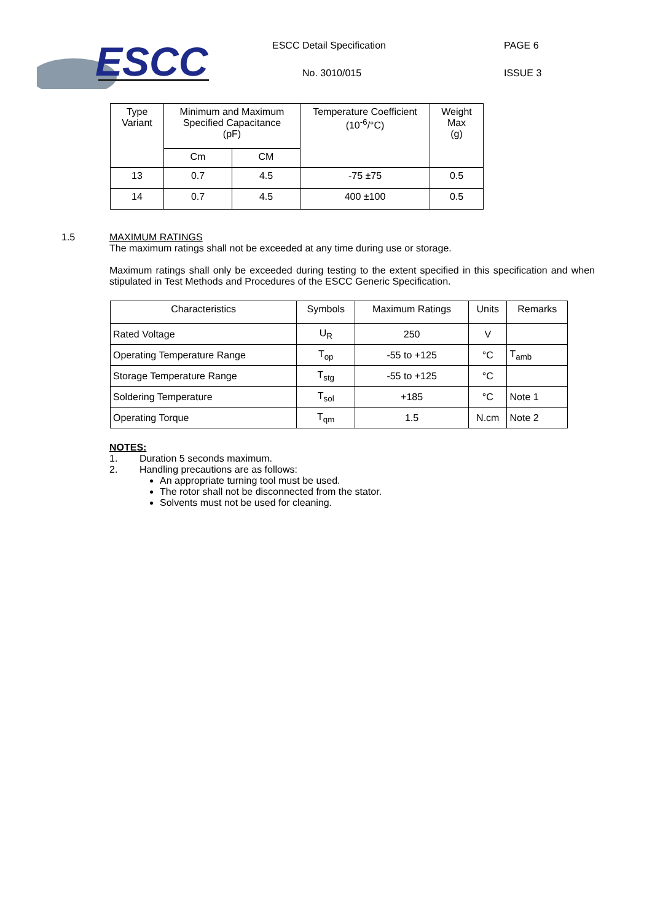ESCC
ESCC Detail Specification PAGE 6
No. 3010/015 ISSUE 3
| Type Variant | Minimum and Maximum Specified Capacitance (pF) | | Temperature Coefficient (10<sup>-6</sup>/°C) | Weight Max (g) |
| --- | --- | --- | --- | --- |
| | Cm | CM | | |
| 13 | 0.7 | 4.5 | -75 ±75 | 0.5 |
| 14 | 0.7 | 4.5 | 400 ±100 | 0.5 |
1.5 MAXIMUM RATINGS
The maximum ratings shall not be exceeded at any time during use or storage.
Maximum ratings shall only be exceeded during testing to the extent specified in this specification and when stipulated in Test Methods and Procedures of the ESCC Generic Specification.
| Characteristics | Symbols | Maximum Ratings | Units | Remarks |
| --- | --- | --- | --- | --- |
| Rated Voltage | U<sub>R</sub> | 250 | V | |
| Operating Temperature Range | T<sub>op</sub> | -55 to +125 | °C | T<sub>amb</sub> |
| Storage Temperature Range | T<sub>stg</sub> | -55 to +125 | °C | |
| Soldering Temperature | T<sub>sol</sub> | +185 | °C | Note 1 |
| Operating Torque | T<sub>qm</sub> | 1.5 | N.cm | Note 2 |
NOTES:
1. Duration 5 seconds maximum.
2. Handling precautions are as follows:
An appropriate turning tool must be used.
The rotor shall not be disconnected from the stator.
Solvents must not be used for cleaning.